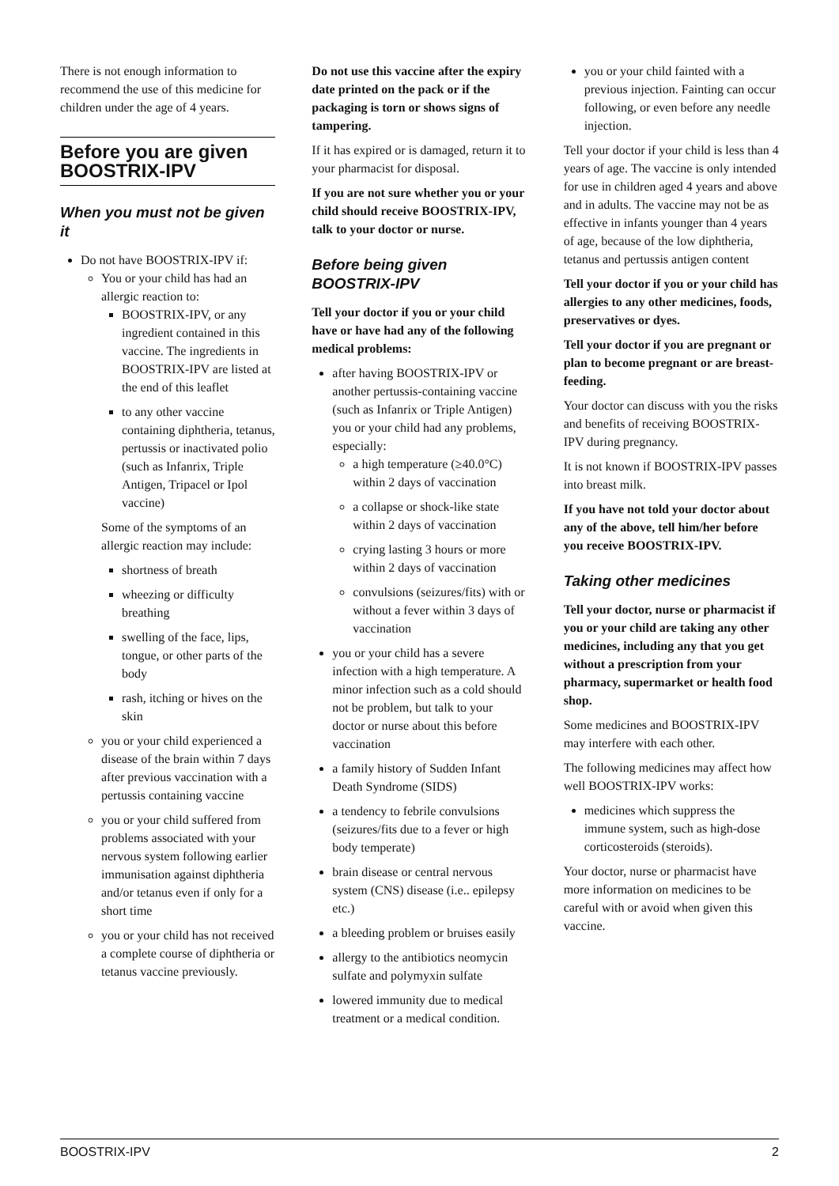There is not enough information to recommend the use of this medicine for children under the age of 4 years.
Before you are given BOOSTRIX-IPV
When you must not be given it
Do not have BOOSTRIX-IPV if:
You or your child has had an allergic reaction to:
BOOSTRIX-IPV, or any ingredient contained in this vaccine. The ingredients in BOOSTRIX-IPV are listed at the end of this leaflet
to any other vaccine containing diphtheria, tetanus, pertussis or inactivated polio (such as Infanrix, Triple Antigen, Tripacel or Ipol vaccine)
Some of the symptoms of an allergic reaction may include:
shortness of breath
wheezing or difficulty breathing
swelling of the face, lips, tongue, or other parts of the body
rash, itching or hives on the skin
you or your child experienced a disease of the brain within 7 days after previous vaccination with a pertussis containing vaccine
you or your child suffered from problems associated with your nervous system following earlier immunisation against diphtheria and/or tetanus even if only for a short time
you or your child has not received a complete course of diphtheria or tetanus vaccine previously.
Do not use this vaccine after the expiry date printed on the pack or if the packaging is torn or shows signs of tampering.
If it has expired or is damaged, return it to your pharmacist for disposal.
If you are not sure whether you or your child should receive BOOSTRIX-IPV, talk to your doctor or nurse.
Before being given BOOSTRIX-IPV
Tell your doctor if you or your child have or have had any of the following medical problems:
after having BOOSTRIX-IPV or another pertussis-containing vaccine (such as Infanrix or Triple Antigen) you or your child had any problems, especially:
a high temperature (≥40.0°C) within 2 days of vaccination
a collapse or shock-like state within 2 days of vaccination
crying lasting 3 hours or more within 2 days of vaccination
convulsions (seizures/fits) with or without a fever within 3 days of vaccination
you or your child has a severe infection with a high temperature. A minor infection such as a cold should not be problem, but talk to your doctor or nurse about this before vaccination
a family history of Sudden Infant Death Syndrome (SIDS)
a tendency to febrile convulsions (seizures/fits due to a fever or high body temperate)
brain disease or central nervous system (CNS) disease (i.e.. epilepsy etc.)
a bleeding problem or bruises easily
allergy to the antibiotics neomycin sulfate and polymyxin sulfate
lowered immunity due to medical treatment or a medical condition.
you or your child fainted with a previous injection. Fainting can occur following, or even before any needle injection.
Tell your doctor if your child is less than 4 years of age. The vaccine is only intended for use in children aged 4 years and above and in adults. The vaccine may not be as effective in infants younger than 4 years of age, because of the low diphtheria, tetanus and pertussis antigen content
Tell your doctor if you or your child has allergies to any other medicines, foods, preservatives or dyes.
Tell your doctor if you are pregnant or plan to become pregnant or are breast-feeding.
Your doctor can discuss with you the risks and benefits of receiving BOOSTRIX-IPV during pregnancy.
It is not known if BOOSTRIX-IPV passes into breast milk.
If you have not told your doctor about any of the above, tell him/her before you receive BOOSTRIX-IPV.
Taking other medicines
Tell your doctor, nurse or pharmacist if you or your child are taking any other medicines, including any that you get without a prescription from your pharmacy, supermarket or health food shop.
Some medicines and BOOSTRIX-IPV may interfere with each other.
The following medicines may affect how well BOOSTRIX-IPV works:
medicines which suppress the immune system, such as high-dose corticosteroids (steroids).
Your doctor, nurse or pharmacist have more information on medicines to be careful with or avoid when given this vaccine.
BOOSTRIX-IPV 2